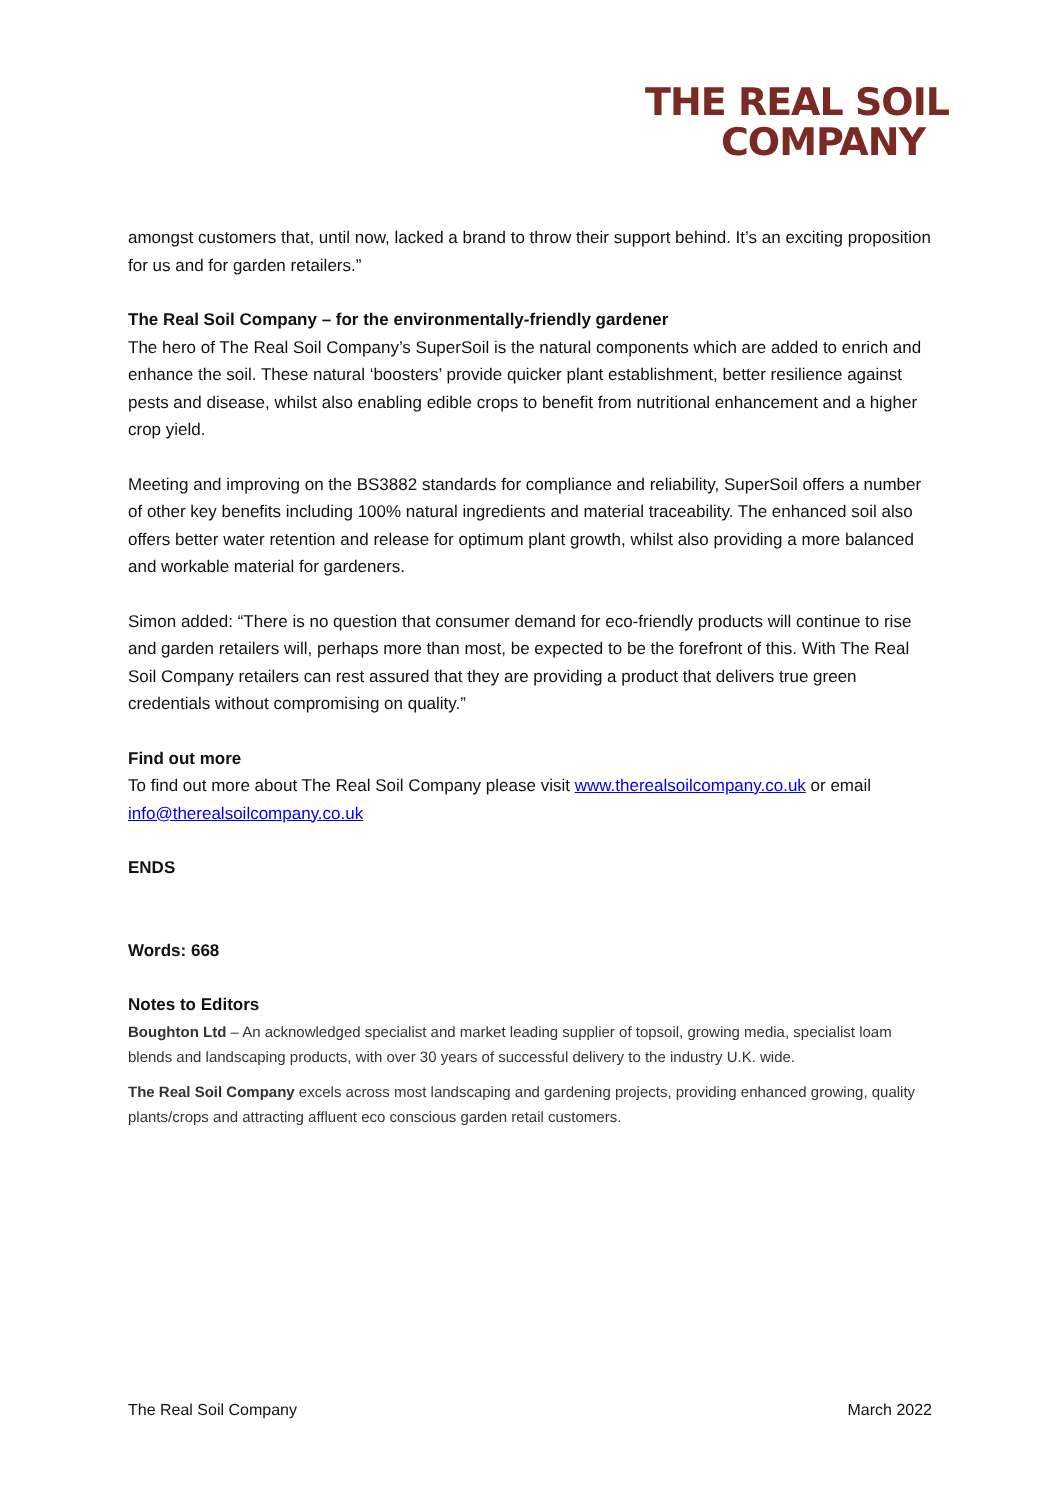THE REAL SOIL
COMPANY
amongst customers that, until now, lacked a brand to throw their support behind. It’s an exciting proposition for us and for garden retailers.”
The Real Soil Company – for the environmentally-friendly gardener
The hero of The Real Soil Company’s SuperSoil is the natural components which are added to enrich and enhance the soil. These natural ‘boosters’ provide quicker plant establishment, better resilience against pests and disease, whilst also enabling edible crops to benefit from nutritional enhancement and a higher crop yield.
Meeting and improving on the BS3882 standards for compliance and reliability, SuperSoil offers a number of other key benefits including 100% natural ingredients and material traceability. The enhanced soil also offers better water retention and release for optimum plant growth, whilst also providing a more balanced and workable material for gardeners.
Simon added: “There is no question that consumer demand for eco-friendly products will continue to rise and garden retailers will, perhaps more than most, be expected to be the forefront of this. With The Real Soil Company retailers can rest assured that they are providing a product that delivers true green credentials without compromising on quality.”
Find out more
To find out more about The Real Soil Company please visit www.therealsoilcompany.co.uk or email info@therealsoilcompany.co.uk
ENDS
Words: 668
Notes to Editors
Boughton Ltd – An acknowledged specialist and market leading supplier of topsoil, growing media, specialist loam blends and landscaping products, with over 30 years of successful delivery to the industry U.K. wide.
The Real Soil Company excels across most landscaping and gardening projects, providing enhanced growing, quality plants/crops and attracting affluent eco conscious garden retail customers.
The Real Soil Company March 2022